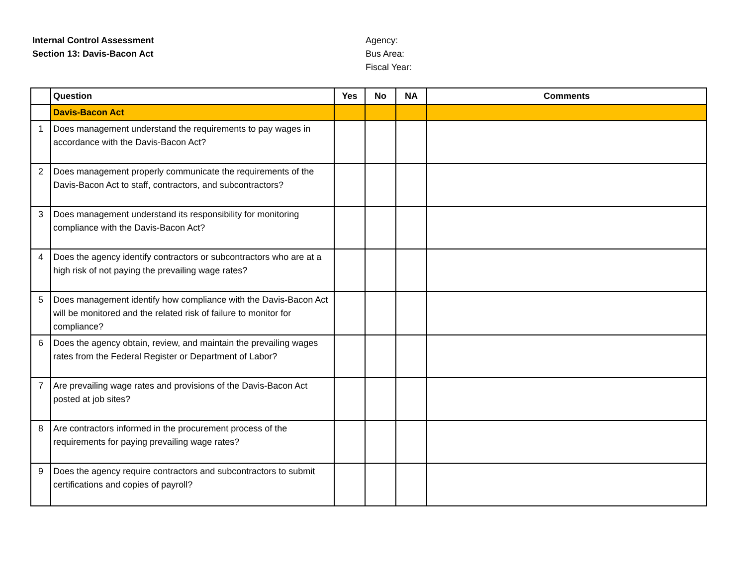Internal Control Assessment
Section 13: Davis-Bacon Act
Agency:
Bus Area:
Fiscal Year:
| | Question | Yes | No | NA | Comments |
| --- | --- | --- | --- | --- | --- |
| | Davis-Bacon Act | | | | |
| 1 | Does management understand the requirements to pay wages in accordance with the Davis-Bacon Act? | | | | |
| 2 | Does management properly communicate the requirements of the Davis-Bacon Act to staff, contractors, and subcontractors? | | | | |
| 3 | Does management understand its responsibility for monitoring compliance with the Davis-Bacon Act? | | | | |
| 4 | Does the agency identify contractors or subcontractors who are at a high risk of not paying the prevailing wage rates? | | | | |
| 5 | Does management identify how compliance with the Davis-Bacon Act will be monitored and the related risk of failure to monitor for compliance? | | | | |
| 6 | Does the agency obtain, review, and maintain the prevailing wages rates from the Federal Register or Department of Labor? | | | | |
| 7 | Are prevailing wage rates and provisions of the Davis-Bacon Act posted at job sites? | | | | |
| 8 | Are contractors informed in the procurement process of the requirements for paying prevailing wage rates? | | | | |
| 9 | Does the agency require contractors and subcontractors to submit certifications and copies of payroll? | | | | |